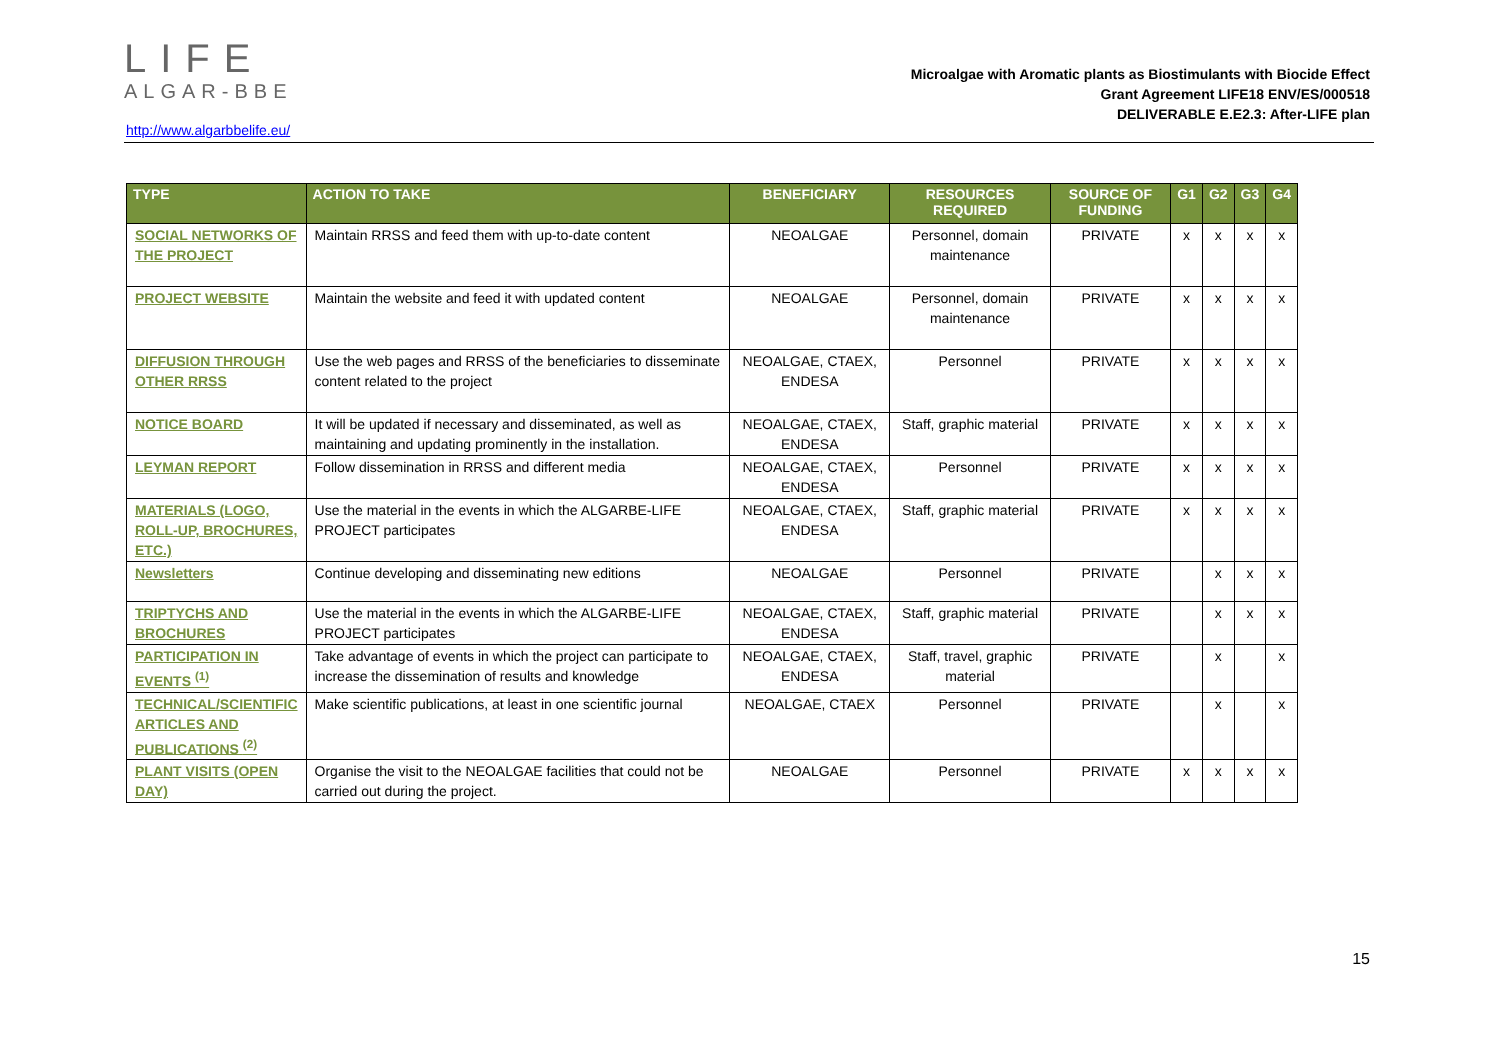LIFE
ALGAR-BBE
http://www.algarbbelife.eu/
Microalgae with Aromatic plants as Biostimulants with Biocide Effect
Grant Agreement LIFE18 ENV/ES/000518
DELIVERABLE E.E2.3: After-LIFE plan
| TYPE | ACTION TO TAKE | BENEFICIARY | RESOURCES REQUIRED | SOURCE OF FUNDING | G1 | G2 | G3 | G4 |
| --- | --- | --- | --- | --- | --- | --- | --- | --- |
| SOCIAL NETWORKS OF THE PROJECT | Maintain RRSS and feed them with up-to-date content | NEOALGAE | Personnel, domain maintenance | PRIVATE | x | x | x | x |
| PROJECT WEBSITE | Maintain the website and feed it with updated content | NEOALGAE | Personnel, domain maintenance | PRIVATE | x | x | x | x |
| DIFFUSION THROUGH OTHER RRSS | Use the web pages and RRSS of the beneficiaries to disseminate content related to the project | NEOALGAE, CTAEX, ENDESA | Personnel | PRIVATE | x | x | x | x |
| NOTICE BOARD | It will be updated if necessary and disseminated, as well as maintaining and updating prominently in the installation. | NEOALGAE, CTAEX, ENDESA | Staff, graphic material | PRIVATE | x | x | x | x |
| LEYMAN REPORT | Follow dissemination in RRSS and different media | NEOALGAE, CTAEX, ENDESA | Personnel | PRIVATE | x | x | x | x |
| MATERIALS (LOGO, ROLL-UP, BROCHURES, ETC.) | Use the material in the events in which the ALGARBE-LIFE PROJECT participates | NEOALGAE, CTAEX, ENDESA | Staff, graphic material | PRIVATE | x | x | x | x |
| Newsletters | Continue developing and disseminating new editions | NEOALGAE | Personnel | PRIVATE | | x | x | x |
| TRIPTYCHS AND BROCHURES | Use the material in the events in which the ALGARBE-LIFE PROJECT participates | NEOALGAE, CTAEX, ENDESA | Staff, graphic material | PRIVATE | | x | x | x |
| PARTICIPATION IN EVENTS <sup>(1)</sup> | Take advantage of events in which the project can participate to increase the dissemination of results and knowledge | NEOALGAE, CTAEX, ENDESA | Staff, travel, graphic material | PRIVATE | | x | | x |
| TECHNICAL/SCIENTIFIC ARTICLES AND PUBLICATIONS <sup>(2)</sup> | Make scientific publications, at least in one scientific journal | NEOALGAE, CTAEX | Personnel | PRIVATE | | x | | x |
| PLANT VISITS (OPEN DAY) | Organise the visit to the NEOALGAE facilities that could not be carried out during the project. | NEOALGAE | Personnel | PRIVATE | x | x | x | x |
15